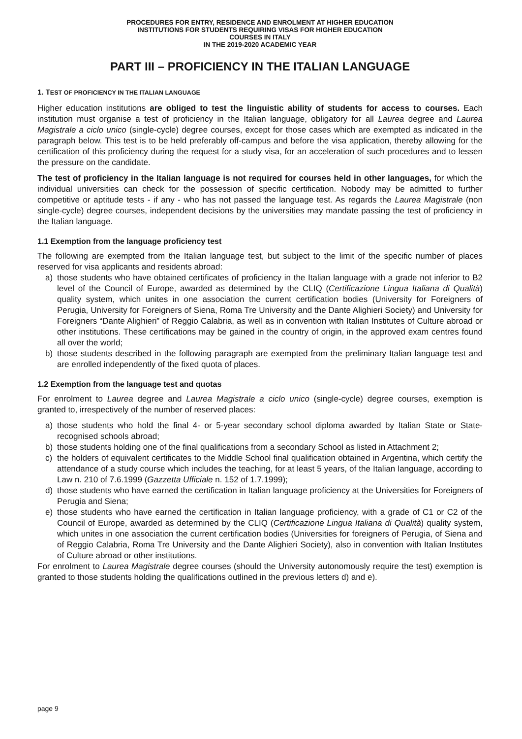PROCEDURES FOR ENTRY, RESIDENCE AND ENROLMENT AT HIGHER EDUCATION
INSTITUTIONS FOR STUDENTS REQUIRING VISAS FOR HIGHER EDUCATION
COURSES IN ITALY
IN THE 2019-2020 ACADEMIC YEAR
PART III – PROFICIENCY IN THE ITALIAN LANGUAGE
1. TEST OF PROFICIENCY IN THE ITALIAN LANGUAGE
Higher education institutions are obliged to test the linguistic ability of students for access to courses. Each institution must organise a test of proficiency in the Italian language, obligatory for all Laurea degree and Laurea Magistrale a ciclo unico (single-cycle) degree courses, except for those cases which are exempted as indicated in the paragraph below. This test is to be held preferably off-campus and before the visa application, thereby allowing for the certification of this proficiency during the request for a study visa, for an acceleration of such procedures and to lessen the pressure on the candidate.
The test of proficiency in the Italian language is not required for courses held in other languages, for which the individual universities can check for the possession of specific certification. Nobody may be admitted to further competitive or aptitude tests - if any - who has not passed the language test. As regards the Laurea Magistrale (non single-cycle) degree courses, independent decisions by the universities may mandate passing the test of proficiency in the Italian language.
1.1 Exemption from the language proficiency test
The following are exempted from the Italian language test, but subject to the limit of the specific number of places reserved for visa applicants and residents abroad:
a) those students who have obtained certificates of proficiency in the Italian language with a grade not inferior to B2 level of the Council of Europe, awarded as determined by the CLIQ (Certificazione Lingua Italiana di Qualità) quality system, which unites in one association the current certification bodies (University for Foreigners of Perugia, University for Foreigners of Siena, Roma Tre University and the Dante Alighieri Society) and University for Foreigners “Dante Alighieri” of Reggio Calabria, as well as in convention with Italian Institutes of Culture abroad or other institutions. These certifications may be gained in the country of origin, in the approved exam centres found all over the world;
b) those students described in the following paragraph are exempted from the preliminary Italian language test and are enrolled independently of the fixed quota of places.
1.2 Exemption from the language test and quotas
For enrolment to Laurea degree and Laurea Magistrale a ciclo unico (single-cycle) degree courses, exemption is granted to, irrespectively of the number of reserved places:
a) those students who hold the final 4- or 5-year secondary school diploma awarded by Italian State or State-recognised schools abroad;
b) those students holding one of the final qualifications from a secondary School as listed in Attachment 2;
c) the holders of equivalent certificates to the Middle School final qualification obtained in Argentina, which certify the attendance of a study course which includes the teaching, for at least 5 years, of the Italian language, according to Law n. 210 of 7.6.1999 (Gazzetta Ufficiale n. 152 of 1.7.1999);
d) those students who have earned the certification in Italian language proficiency at the Universities for Foreigners of Perugia and Siena;
e) those students who have earned the certification in Italian language proficiency, with a grade of C1 or C2 of the Council of Europe, awarded as determined by the CLIQ (Certificazione Lingua Italiana di Qualità) quality system, which unites in one association the current certification bodies (Universities for foreigners of Perugia, of Siena and of Reggio Calabria, Roma Tre University and the Dante Alighieri Society), also in convention with Italian Institutes of Culture abroad or other institutions.
For enrolment to Laurea Magistrale degree courses (should the University autonomously require the test) exemption is granted to those students holding the qualifications outlined in the previous letters d) and e).
page 9